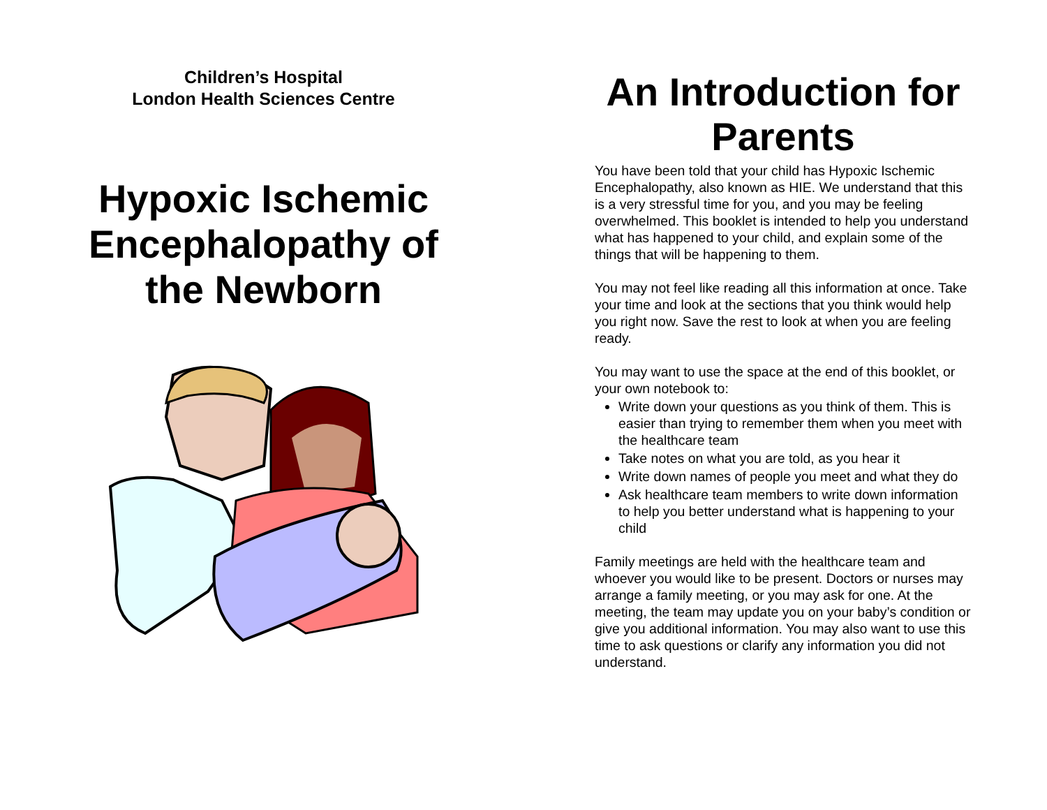Children’s Hospital
London Health Sciences Centre
Hypoxic Ischemic
Encephalopathy of
the Newborn
An Introduction for Parents
You have been told that your child has Hypoxic Ischemic Encephalopathy, also known as HIE. We understand that this is a very stressful time for you, and you may be feeling overwhelmed. This booklet is intended to help you understand what has happened to your child, and explain some of the things that will be happening to them.
You may not feel like reading all this information at once. Take your time and look at the sections that you think would help you right now. Save the rest to look at when you are feeling ready.
You may want to use the space at the end of this booklet, or your own notebook to:
Write down your questions as you think of them. This is easier than trying to remember them when you meet with the healthcare team
Take notes on what you are told, as you hear it
Write down names of people you meet and what they do
Ask healthcare team members to write down information to help you better understand what is happening to your child
Family meetings are held with the healthcare team and whoever you would like to be present. Doctors or nurses may arrange a family meeting, or you may ask for one. At the meeting, the team may update you on your baby’s condition or give you additional information. You may also want to use this time to ask questions or clarify any information you did not understand.